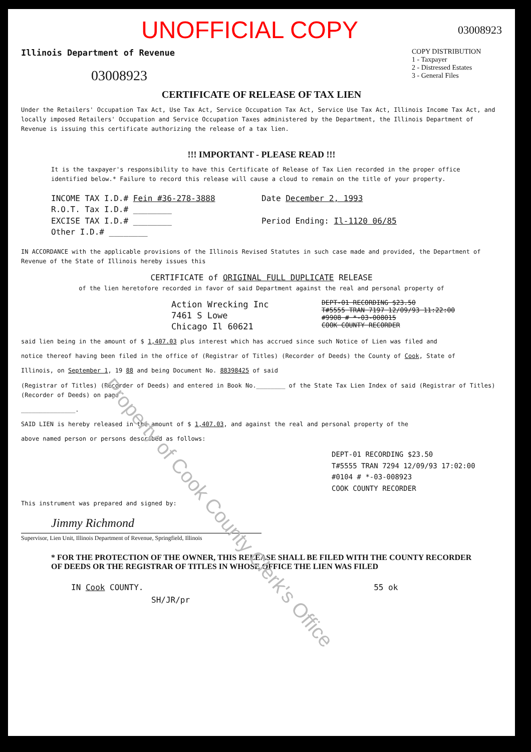UNOFFICIAL COPY 03008923
Illinois Department of Revenue
03008923
COPY DISTRIBUTION
1 - Taxpayer
2 - Distressed Estates
3 - General Files
CERTIFICATE OF RELEASE OF TAX LIEN
Under the Retailers' Occupation Tax Act, Use Tax Act, Service Occupation Tax Act, Service Use Tax Act, Illinois Income Tax Act, and locally imposed Retailers' Occupation and Service Occupation Taxes administered by the Department, the Illinois Department of Revenue is issuing this certificate authorizing the release of a tax lien.
!!! IMPORTANT - PLEASE READ !!!
It is the taxpayer's responsibility to have this Certificate of Release of Tax Lien recorded in the proper office identified below.* Failure to record this release will cause a cloud to remain on the title of your property.
INCOME TAX I.D.# Fein #36-278-3888
R.O.T. Tax I.D.# ________
EXCISE TAX I.D.# ________
Other I.D.# ________
Date December 2, 1993
Period Ending: Il-1120 06/85
IN ACCORDANCE with the applicable provisions of the Illinois Revised Statutes in such case made and provided, the Department of Revenue of the State of Illinois hereby issues this
CERTIFICATE of ORIGINAL FULL DUPLICATE RELEASE
of the lien heretofore recorded in favor of said Department against the real and personal property of
Action Wrecking Inc
7461 S Lowe
Chicago Il 60621
DEPT-01 RECORDING $23.50
T#5555 TRAN 7197 12/09/93 11:22:00
#9908 # *-03-008015
COOK COUNTY RECORDER
said lien being in the amount of $ 1,407.03 plus interest which has accrued since such Notice of Lien was filed and
notice thereof having been filed in the office of (Registrar of Titles) (Recorder of Deeds) the County of Cook, State of
Illinois, on September 1, 19 88 and being Document No. 88398425 of said
(Registrar of Titles) (Recorder of Deeds) and entered in Book No.________ of the State Tax Lien Index of said (Registrar of Titles) (Recorder of Deeds) on page
_______________.
SAID LIEN is hereby released in the amount of $ 1,407.03, and against the real and personal property of the
above named person or persons described as follows:
DEPT-01 RECORDING $23.50
T#5555 TRAN 7294 12/09/93 17:02:00
#0104 # *-03-008923
COOK COUNTY RECORDER
This instrument was prepared and signed by:
Jimmy Richmond
Supervisor, Lien Unit, Illinois Department of Revenue, Springfield, Illinois
* FOR THE PROTECTION OF THE OWNER, THIS RELEASE SHALL BE FILED WITH THE COUNTY RECORDER OF DEEDS OR THE REGISTRAR OF TITLES IN WHOSE OFFICE THE LIEN WAS FILED
IN Cook COUNTY. 55 ok
SH/JR/pr
Property of Cook County Clerk's Office